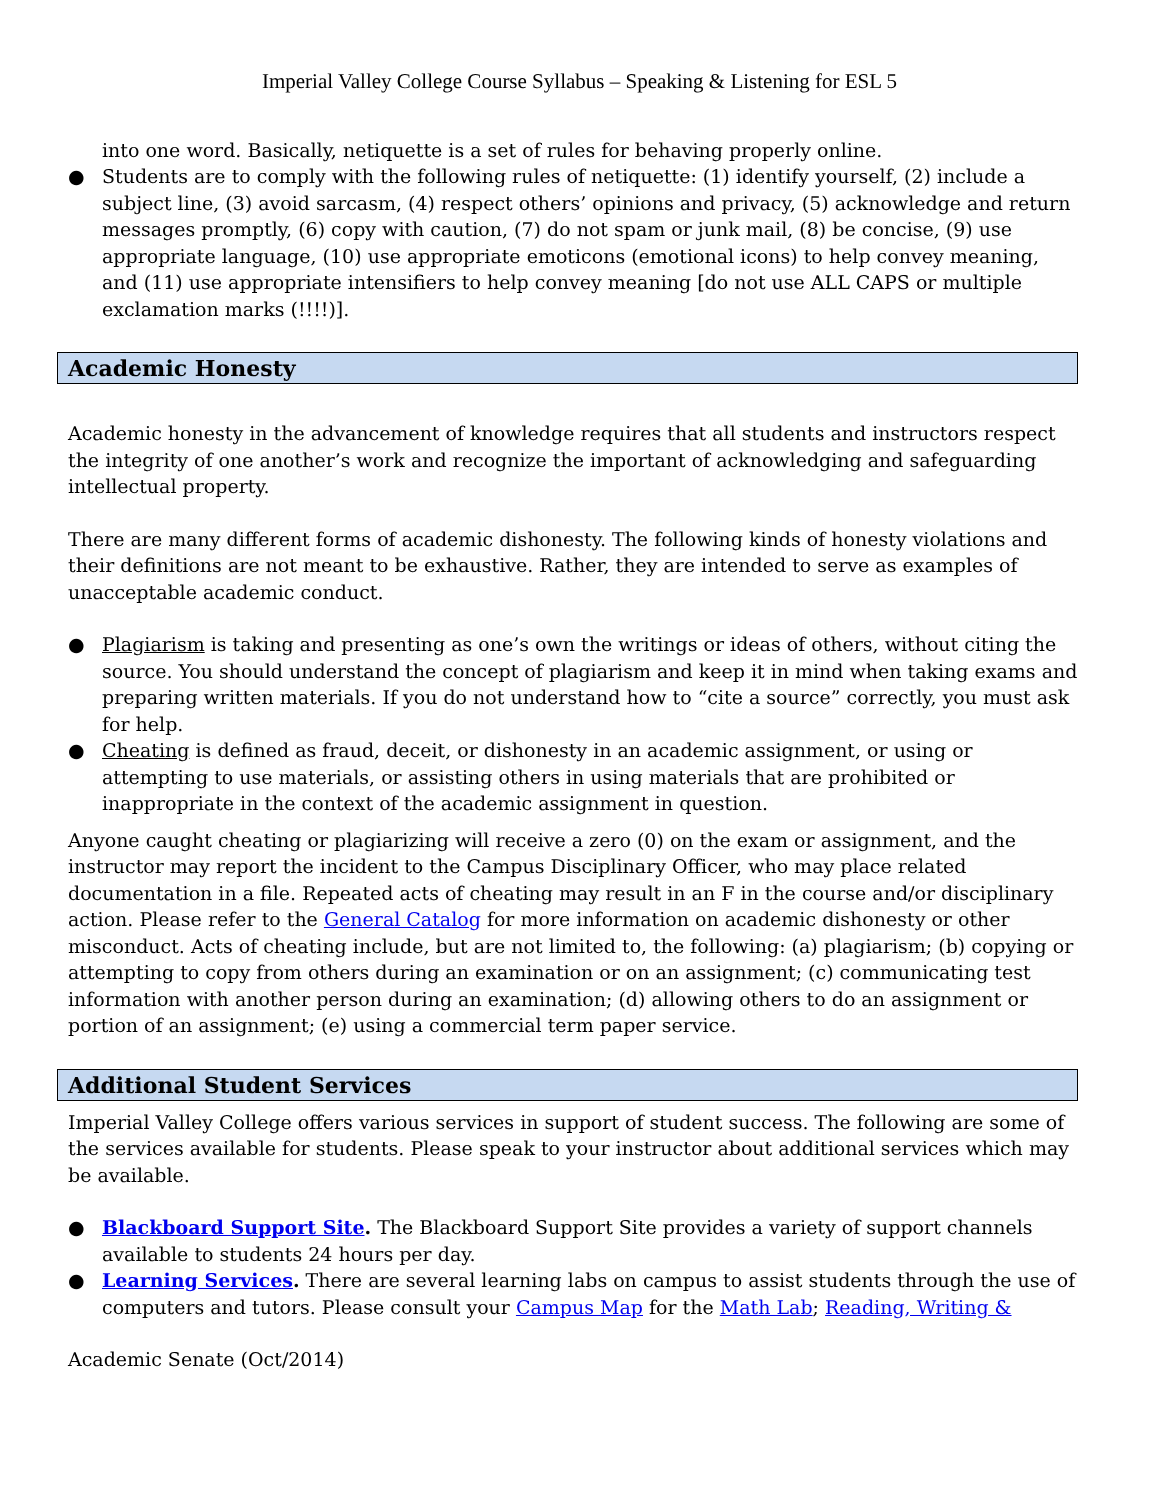Imperial Valley College Course Syllabus – Speaking & Listening for ESL 5
into one word. Basically, netiquette is a set of rules for behaving properly online.
● Students are to comply with the following rules of netiquette: (1) identify yourself, (2) include a subject line, (3) avoid sarcasm, (4) respect others’ opinions and privacy, (5) acknowledge and return messages promptly, (6) copy with caution, (7) do not spam or junk mail, (8) be concise, (9) use appropriate language, (10) use appropriate emoticons (emotional icons) to help convey meaning, and (11) use appropriate intensifiers to help convey meaning [do not use ALL CAPS or multiple exclamation marks (!!!!)].
Academic Honesty
Academic honesty in the advancement of knowledge requires that all students and instructors respect the integrity of one another’s work and recognize the important of acknowledging and safeguarding intellectual property.
There are many different forms of academic dishonesty. The following kinds of honesty violations and their definitions are not meant to be exhaustive. Rather, they are intended to serve as examples of unacceptable academic conduct.
● Plagiarism is taking and presenting as one’s own the writings or ideas of others, without citing the source. You should understand the concept of plagiarism and keep it in mind when taking exams and preparing written materials. If you do not understand how to “cite a source” correctly, you must ask for help.
● Cheating is defined as fraud, deceit, or dishonesty in an academic assignment, or using or attempting to use materials, or assisting others in using materials that are prohibited or inappropriate in the context of the academic assignment in question.
Anyone caught cheating or plagiarizing will receive a zero (0) on the exam or assignment, and the instructor may report the incident to the Campus Disciplinary Officer, who may place related documentation in a file. Repeated acts of cheating may result in an F in the course and/or disciplinary action. Please refer to the General Catalog for more information on academic dishonesty or other misconduct. Acts of cheating include, but are not limited to, the following: (a) plagiarism; (b) copying or attempting to copy from others during an examination or on an assignment; (c) communicating test information with another person during an examination; (d) allowing others to do an assignment or portion of an assignment; (e) using a commercial term paper service.
Additional Student Services
Imperial Valley College offers various services in support of student success. The following are some of the services available for students. Please speak to your instructor about additional services which may be available.
● Blackboard Support Site. The Blackboard Support Site provides a variety of support channels available to students 24 hours per day.
● Learning Services. There are several learning labs on campus to assist students through the use of computers and tutors. Please consult your Campus Map for the Math Lab; Reading, Writing &
Academic Senate (Oct/2014)